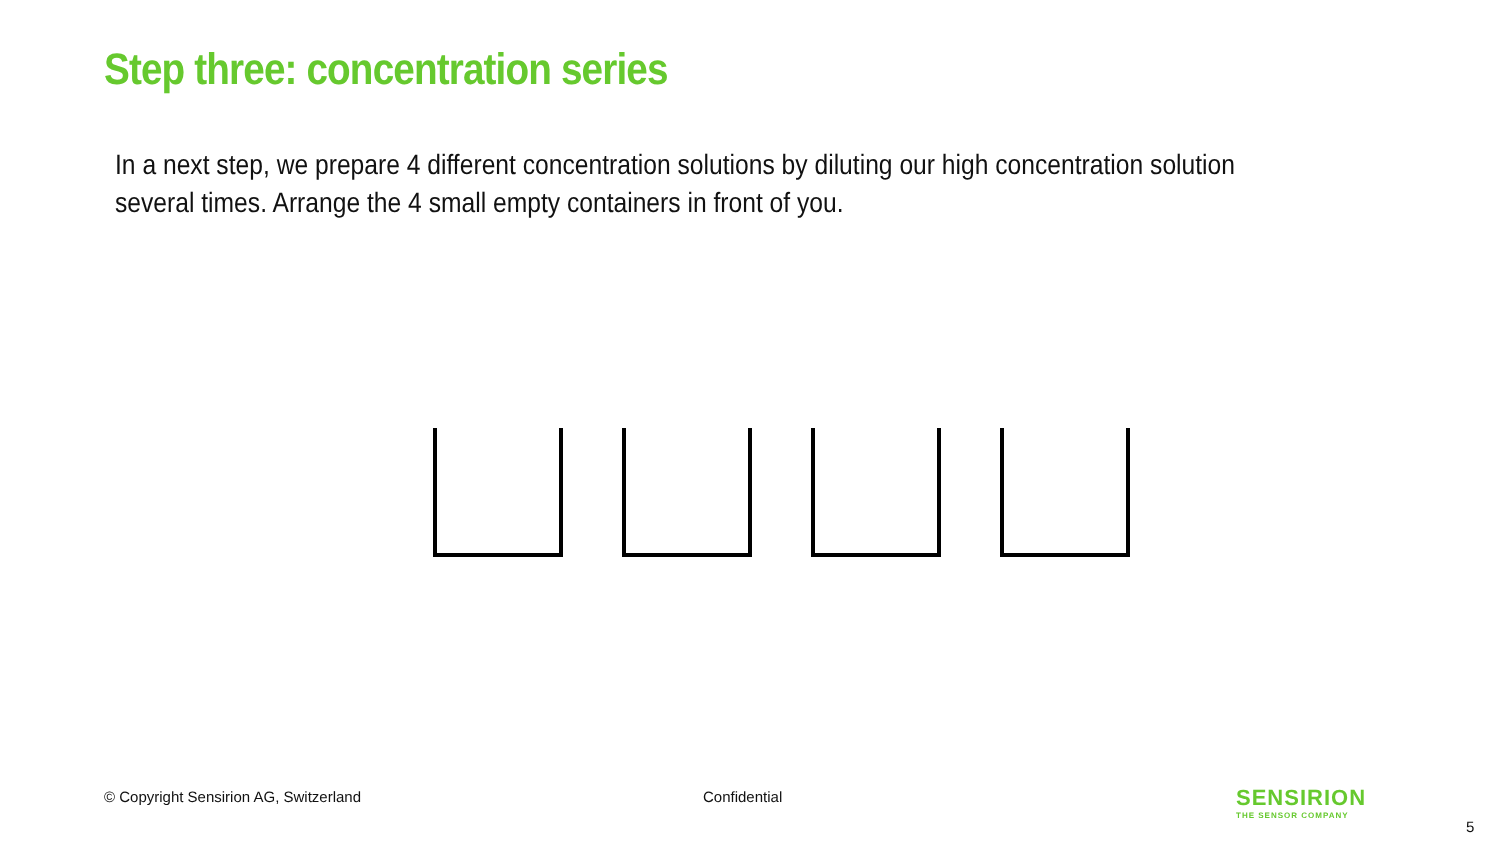Step three: concentration series
In a next step, we prepare 4 different concentration solutions by diluting our high concentration solution several times. Arrange the 4 small empty containers in front of you.
© Copyright Sensirion AG, Switzerland
Confidential
SENSIRION
THE SENSOR COMPANY
5